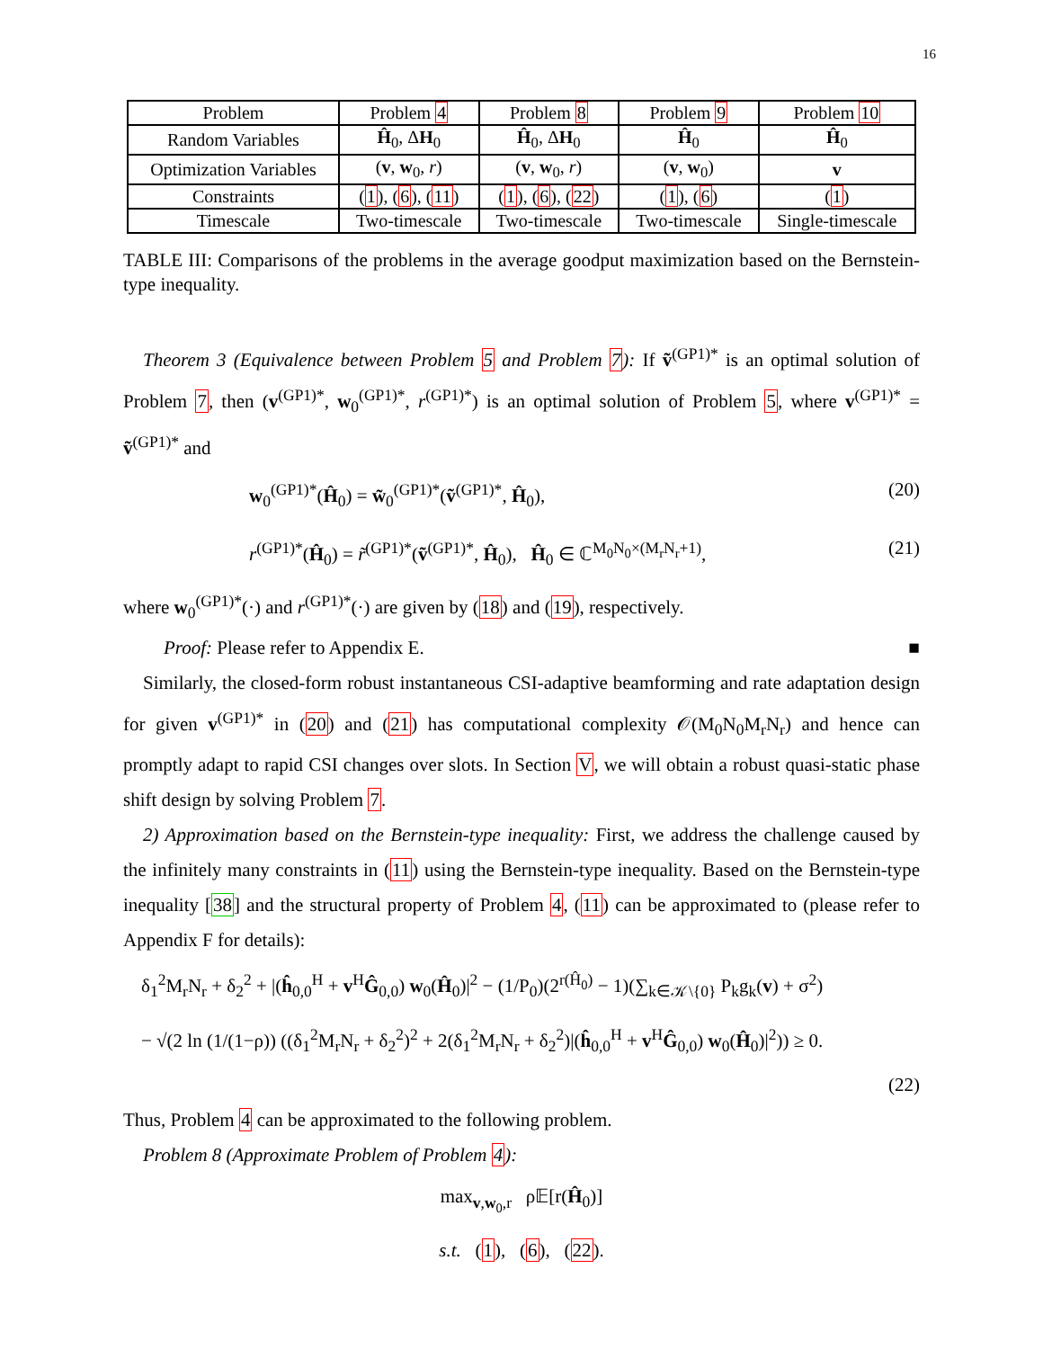16
| Problem | Problem 4 | Problem 8 | Problem 9 | Problem 10 |
| Random Variables | Ĥ<sub>0</sub>, Δ H<sub>0</sub> | Ĥ<sub>0</sub>, Δ H<sub>0</sub> | Ĥ<sub>0</sub> | Ĥ<sub>0</sub> |
| Optimization Variables | ( v , w<sub>0</sub>, r ) | ( v , w<sub>0</sub>, r ) | ( v , w<sub>0</sub>) | v |
| Constraints | ( 1 ), ( 6 ), ( 11 ) | ( 1 ), ( 6 ), ( 22 ) | ( 1 ), ( 6 ) | ( 1 ) |
| Timescale | Two-timescale | Two-timescale | Two-timescale | Single-timescale |
TABLE III: Comparisons of the problems in the average goodput maximization based on the Bernstein-type inequality.
Theorem 3 (Equivalence between Problem 5 and Problem 7): If ṽ<sup>(GP1)*</sup> is an optimal solution of Problem 7, then (v<sup>(GP1)*</sup>, w<sub>0</sub><sup>(GP1)*</sup>, r<sup>(GP1)*</sup>) is an optimal solution of Problem 5, where v<sup>(GP1)*</sup> = ṽ<sup>(GP1)*</sup> and
w<sub>0</sub><sup>(GP1)*</sup>(Ĥ<sub>0</sub>) = w̃<sub>0</sub><sup>(GP1)*</sup>(ṽ<sup>(GP1)*</sup>, Ĥ<sub>0</sub>), (20)
r<sup>(GP1)*</sup>(Ĥ<sub>0</sub>) = r̃<sup>(GP1)*</sup>(ṽ<sup>(GP1)*</sup>, Ĥ<sub>0</sub>), Ĥ<sub>0</sub> ∈ ℂ<sup>M<sub>0</sub>N<sub>0</sub>×(M<sub>r</sub>N<sub>r</sub>+1)</sup>, (21)
where w<sub>0</sub><sup>(GP1)*</sup>(·) and r<sup>(GP1)*</sup>(·) are given by (18) and (19), respectively.
Proof: Please refer to Appendix E. ■
Similarly, the closed-form robust instantaneous CSI-adaptive beamforming and rate adaptation design for given v<sup>(GP1)*</sup> in (20) and (21) has computational complexity 𝒪(M<sub>0</sub>N<sub>0</sub>M<sub>r</sub>N<sub>r</sub>) and hence can promptly adapt to rapid CSI changes over slots. In Section V, we will obtain a robust quasi-static phase shift design by solving Problem 7.
2) Approximation based on the Bernstein-type inequality: First, we address the challenge caused by the infinitely many constraints in (11) using the Bernstein-type inequality. Based on the Bernstein-type inequality [38] and the structural property of Problem 4, (11) can be approximated to (please refer to Appendix F for details):
δ<sub>1</sub><sup>2</sup>M<sub>r</sub>N<sub>r</sub> + δ<sub>2</sub><sup>2</sup> + |(ĥ<sub>0,0</sub><sup>H</sup> + v<sup>H</sup>Ĝ<sub>0,0</sub>) w<sub>0</sub>(Ĥ<sub>0</sub>)|<sup>2</sup> − (1/P<sub>0</sub>)(2<sup>r(Ĥ<sub>0</sub>)</sup> − 1)(∑<sub>k∈𝒦\{0}</sub> P<sub>k</sub>g<sub>k</sub>(v) + σ<sup>2</sup>)
− √(2 ln (1/(1−ρ)) ((δ<sub>1</sub><sup>2</sup>M<sub>r</sub>N<sub>r</sub> + δ<sub>2</sub><sup>2</sup>)<sup>2</sup> + 2(δ<sub>1</sub><sup>2</sup>M<sub>r</sub>N<sub>r</sub> + δ<sub>2</sub><sup>2</sup>)|(ĥ<sub>0,0</sub><sup>H</sup> + v<sup>H</sup>Ĝ<sub>0,0</sub>) w<sub>0</sub>(Ĥ<sub>0</sub>)|<sup>2</sup>)) ≥ 0.
(22)
Thus, Problem 4 can be approximated to the following problem.
Problem 8 (Approximate Problem of Problem 4):
max<sub>v,w<sub>0</sub>,r</sub> ρ𝔼[r(Ĥ<sub>0</sub>)]
s.t. (1), (6), (22).